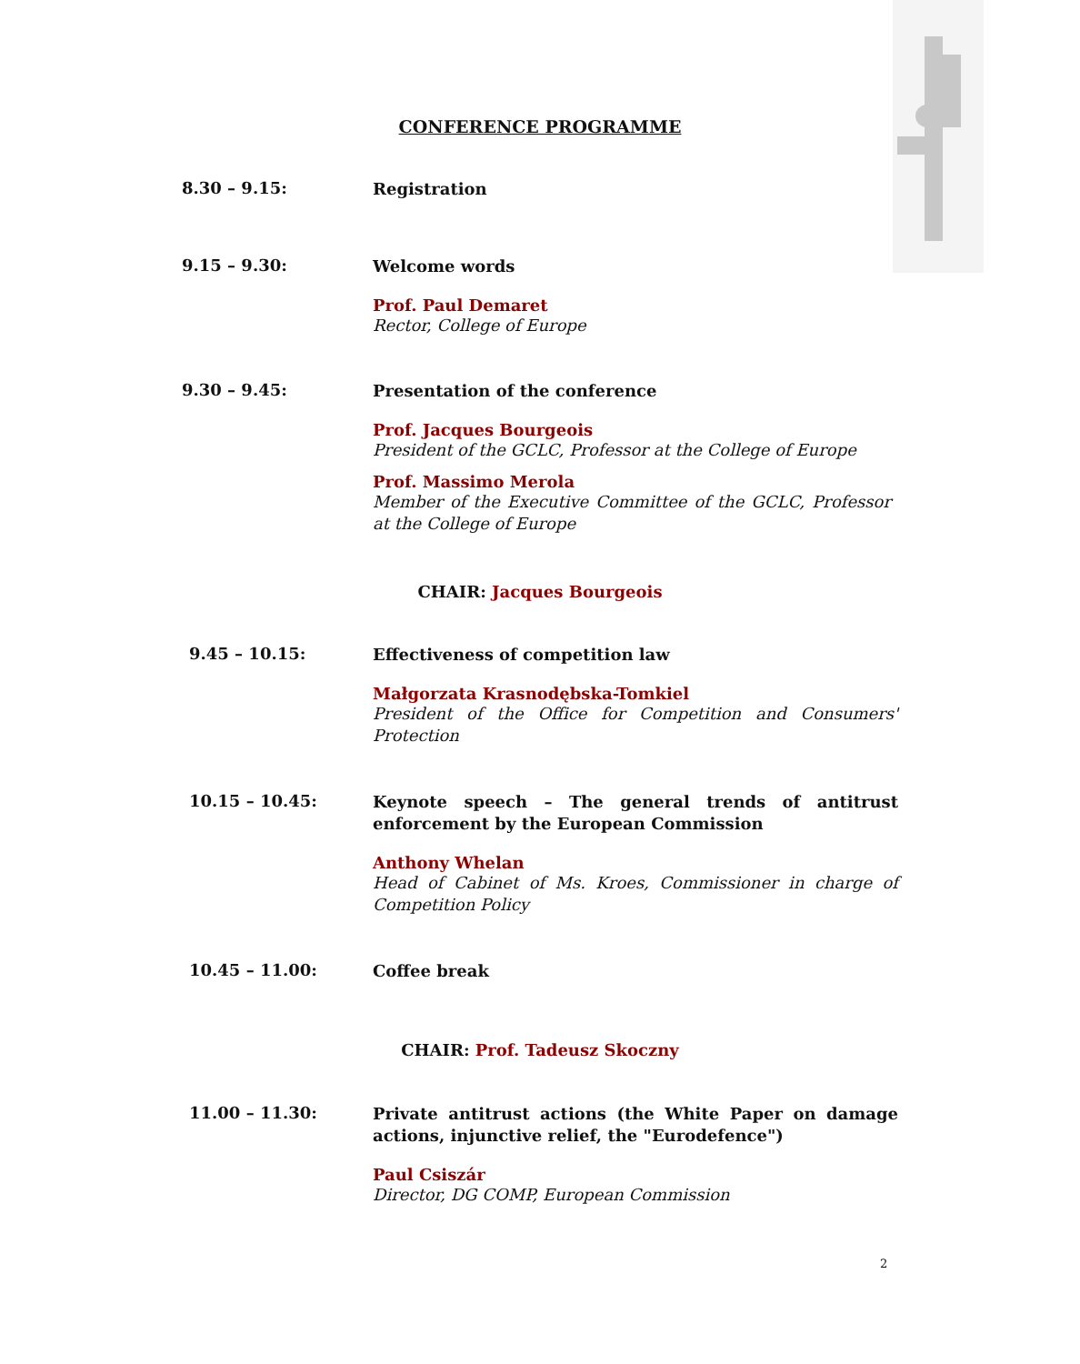CONFERENCE PROGRAMME
8.30 – 9.15:
Registration
9.15 – 9.30:
Welcome words
Prof. Paul Demaret
Rector, College of Europe
9.30 – 9.45:
Presentation of the conference
Prof. Jacques Bourgeois
President of the GCLC, Professor at the College of Europe
Prof. Massimo Merola
Member of the Executive Committee of the GCLC, Professor at the College of Europe
CHAIR: Jacques Bourgeois
9.45 – 10.15:
Effectiveness of competition law
Małgorzata Krasnodębska-Tomkiel
President of the Office for Competition and Consumers' Protection
10.15 – 10.45:
Keynote speech – The general trends of antitrust enforcement by the European Commission
Anthony Whelan
Head of Cabinet of Ms. Kroes, Commissioner in charge of Competition Policy
10.45 – 11.00:
Coffee break
CHAIR: Prof. Tadeusz Skoczny
11.00 – 11.30:
Private antitrust actions (the White Paper on damage actions, injunctive relief, the "Eurodefence")
Paul Csiszár
Director, DG COMP, European Commission
2